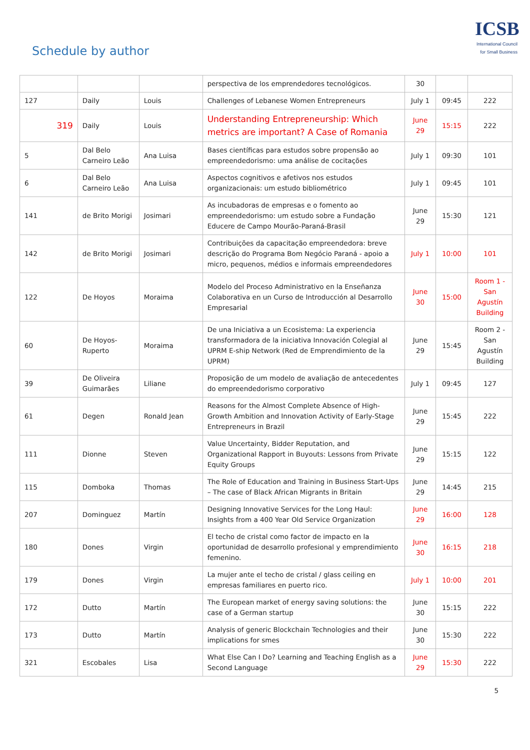Schedule by author
ICSB
International Council for Small Business
| | | | perspectiva de los emprendedores tecnológicos. | 30 | | |
| 127 | Daily | Louis | Challenges of Lebanese Women Entrepreneurs | July 1 | 09:45 | 222 |
| 319 | Daily | Louis | Understanding Entrepreneurship: Which metrics are important? A Case of Romania | June 29 | 15:15 | 222 |
| 5 | Dal Belo Carneiro Leão | Ana Luisa | Bases científicas para estudos sobre propensão ao empreendedorismo: uma análise de cocitações | July 1 | 09:30 | 101 |
| 6 | Dal Belo Carneiro Leão | Ana Luisa | Aspectos cognitivos e afetivos nos estudos organizacionais: um estudo bibliométrico | July 1 | 09:45 | 101 |
| 141 | de Brito Morigi | Josimari | As incubadoras de empresas e o fomento ao empreendedorismo: um estudo sobre a Fundação Educere de Campo Mourão-Paraná-Brasil | June 29 | 15:30 | 121 |
| 142 | de Brito Morigi | Josimari | Contribuições da capacitação empreendedora: breve descrição do Programa Bom Negócio Paraná - apoio a micro, pequenos, médios e informais empreendedores | July 1 | 10:00 | 101 |
| 122 | De Hoyos | Moraima | Modelo del Proceso Administrativo en la Enseñanza Colaborativa en un Curso de Introducción al Desarrollo Empresarial | June 30 | 15:00 | Room 1 - San Agustín Building |
| 60 | De Hoyos-Ruperto | Moraima | De una Iniciativa a un Ecosistema: La experiencia transformadora de la iniciativa Innovación Colegial al UPRM E-ship Network (Red de Emprendimiento de la UPRM) | June 29 | 15:45 | Room 2 - San Agustín Building |
| 39 | De Oliveira Guimarães | Liliane | Proposição de um modelo de avaliação de antecedentes do empreendedorismo corporativo | July 1 | 09:45 | 127 |
| 61 | Degen | Ronald Jean | Reasons for the Almost Complete Absence of High-Growth Ambition and Innovation Activity of Early-Stage Entrepreneurs in Brazil | June 29 | 15:45 | 222 |
| 111 | Dionne | Steven | Value Uncertainty, Bidder Reputation, and Organizational Rapport in Buyouts: Lessons from Private Equity Groups | June 29 | 15:15 | 122 |
| 115 | Domboka | Thomas | The Role of Education and Training in Business Start-Ups – The case of Black African Migrants in Britain | June 29 | 14:45 | 215 |
| 207 | Dominguez | Martín | Designing Innovative Services for the Long Haul: Insights from a 400 Year Old Service Organization | June 29 | 16:00 | 128 |
| 180 | Dones | Virgin | El techo de cristal como factor de impacto en la oportunidad de desarrollo profesional y emprendimiento femenino. | June 30 | 16:15 | 218 |
| 179 | Dones | Virgin | La mujer ante el techo de cristal / glass ceiling en empresas familiares en puerto rico. | July 1 | 10:00 | 201 |
| 172 | Dutto | Martín | The European market of energy saving solutions: the case of a German startup | June 30 | 15:15 | 222 |
| 173 | Dutto | Martín | Analysis of generic Blockchain Technologies and their implications for smes | June 30 | 15:30 | 222 |
| 321 | Escobales | Lisa | What Else Can I Do? Learning and Teaching English as a Second Language | June 29 | 15:30 | 222 |
5